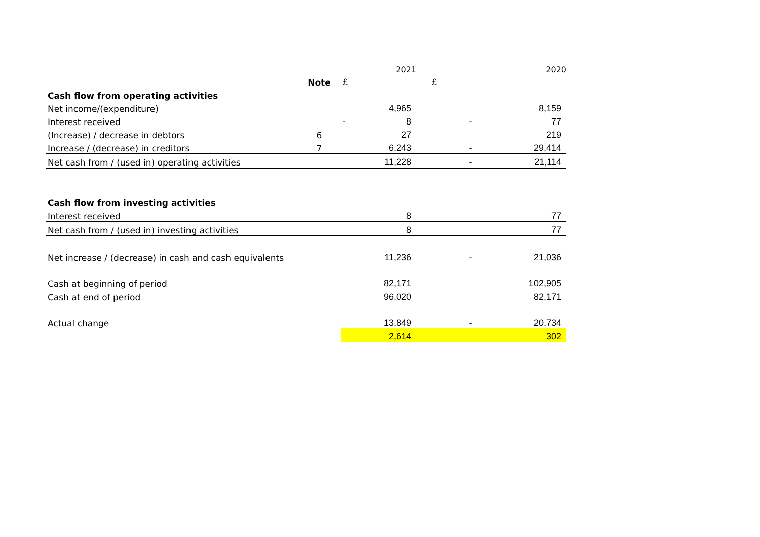| | | | 2021 | | 2020 |
| | Note | £ | | £ | |
| Cash flow from operating activities | | | | | |
| Net income/(expenditure) | | | 4,965 | | 8,159 |
| Interest received | | - | 8 | - | 77 |
| (Increase) / decrease in debtors | 6 | | 27 | | 219 |
| Increase / (decrease) in creditors | 7 | | 6,243 | - | 29,414 |
| Net cash from / (used in) operating activities | | | 11,228 | - | 21,114 |
| Cash flow from investing activities | | | | | |
| Interest received | | | 8 | | 77 |
| Net cash from / (used in) investing activities | | | 8 | | 77 |
| Net increase / (decrease) in cash and cash equivalents | | | 11,236 | - | 21,036 |
| Cash at beginning of period | | | 82,171 | | 102,905 |
| Cash at end of period | | | 96,020 | | 82,171 |
| Actual change | | | 13,849 | - | 20,734 |
| | | | 2,614 | | 302 |